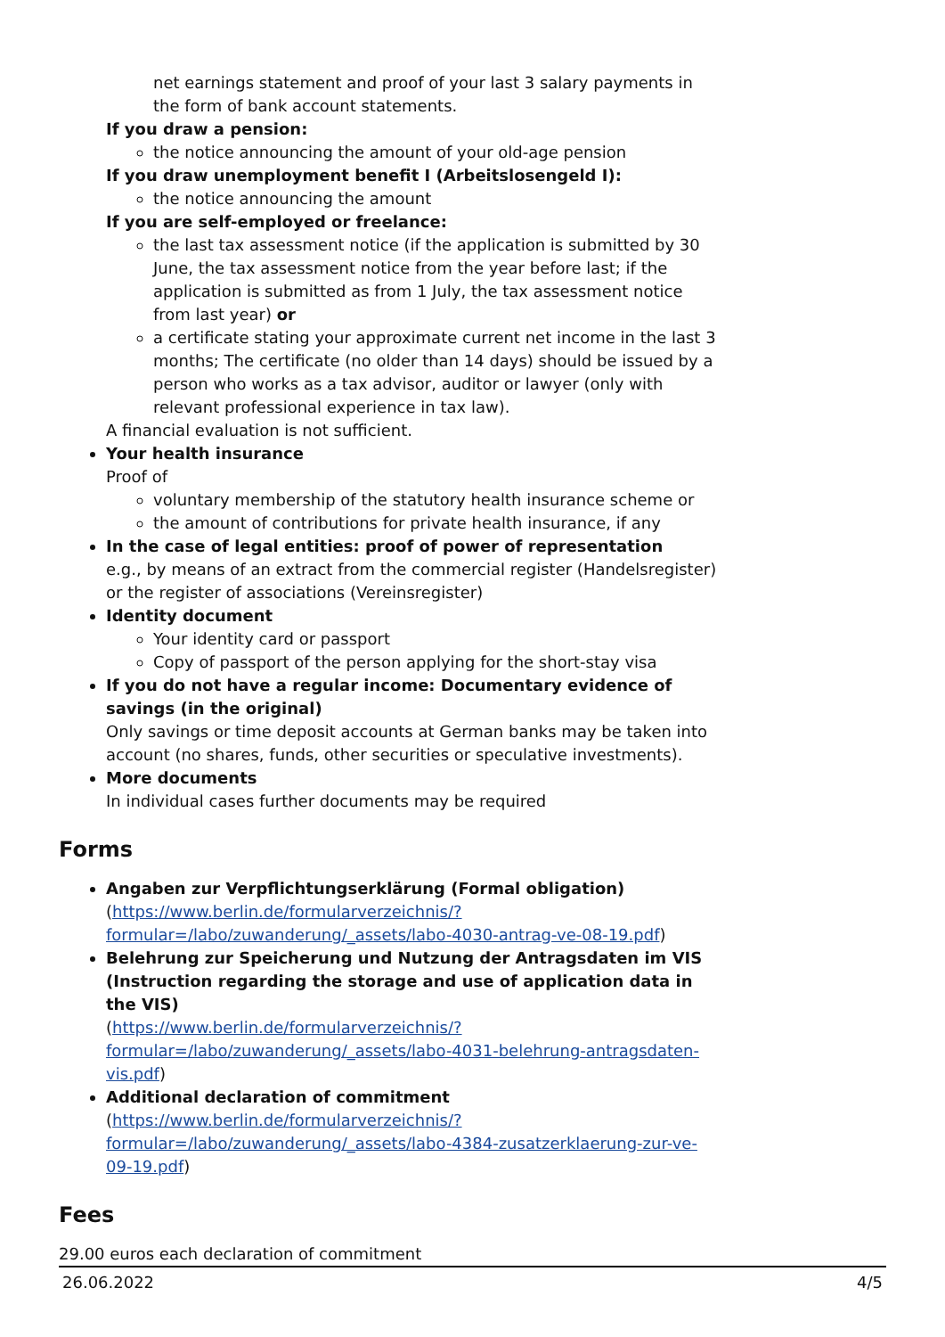net earnings statement and proof of your last 3 salary payments in the form of bank account statements.
If you draw a pension:
the notice announcing the amount of your old-age pension
If you draw unemployment benefit I (Arbeitslosengeld I):
the notice announcing the amount
If you are self-employed or freelance:
the last tax assessment notice (if the application is submitted by 30 June, the tax assessment notice from the year before last; if the application is submitted as from 1 July, the tax assessment notice from last year) or
a certificate stating your approximate current net income in the last 3 months; The certificate (no older than 14 days) should be issued by a person who works as a tax advisor, auditor or lawyer (only with relevant professional experience in tax law).
A financial evaluation is not sufficient.
Your health insurance
Proof of
voluntary membership of the statutory health insurance scheme or
the amount of contributions for private health insurance, if any
In the case of legal entities: proof of power of representation
e.g., by means of an extract from the commercial register (Handelsregister) or the register of associations (Vereinsregister)
Identity document
Your identity card or passport
Copy of passport of the person applying for the short-stay visa
If you do not have a regular income: Documentary evidence of savings (in the original)
Only savings or time deposit accounts at German banks may be taken into account (no shares, funds, other securities or speculative investments).
More documents
In individual cases further documents may be required
Forms
Angaben zur Verpflichtungserklärung (Formal obligation)
(https://www.berlin.de/formularverzeichnis/?formular=/labo/zuwanderung/_assets/labo-4030-antrag-ve-08-19.pdf)
Belehrung zur Speicherung und Nutzung der Antragsdaten im VIS (Instruction regarding the storage and use of application data in the VIS)
(https://www.berlin.de/formularverzeichnis/?formular=/labo/zuwanderung/_assets/labo-4031-belehrung-antragsdaten-vis.pdf)
Additional declaration of commitment
(https://www.berlin.de/formularverzeichnis/?formular=/labo/zuwanderung/_assets/labo-4384-zusatzerklaerung-zur-ve-09-19.pdf)
Fees
29.00 euros each declaration of commitment
26.06.2022 4/5